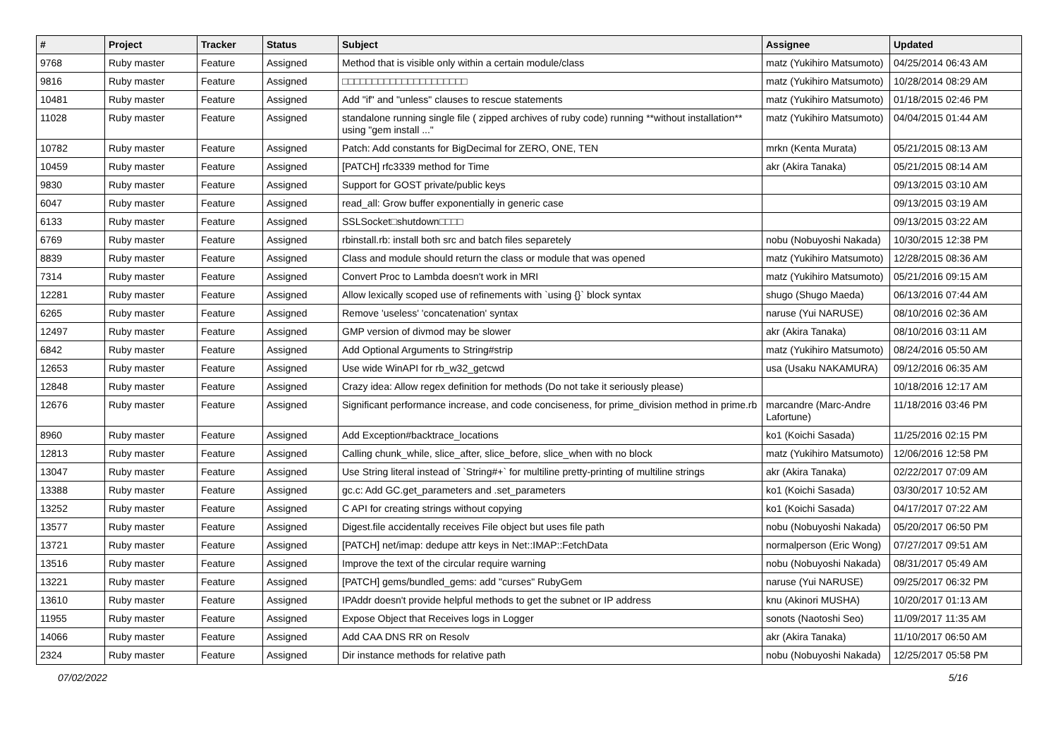| # | Project | Tracker | Status | Subject | Assignee | Updated |
| --- | --- | --- | --- | --- | --- | --- |
| 9768 | Ruby master | Feature | Assigned | Method that is visible only within a certain module/class | matz (Yukihiro Matsumoto) | 04/25/2014 06:43 AM |
| 9816 | Ruby master | Feature | Assigned | □□□□□□□□□□□□□□□□□□□□□ | matz (Yukihiro Matsumoto) | 10/28/2014 08:29 AM |
| 10481 | Ruby master | Feature | Assigned | Add "if" and "unless" clauses to rescue statements | matz (Yukihiro Matsumoto) | 01/18/2015 02:46 PM |
| 11028 | Ruby master | Feature | Assigned | standalone running single file ( zipped archives of ruby code) running **without installation** using "gem install ..." | matz (Yukihiro Matsumoto) | 04/04/2015 01:44 AM |
| 10782 | Ruby master | Feature | Assigned | Patch: Add constants for BigDecimal for ZERO, ONE, TEN | mrkn (Kenta Murata) | 05/21/2015 08:13 AM |
| 10459 | Ruby master | Feature | Assigned | [PATCH] rfc3339 method for Time | akr (Akira Tanaka) | 05/21/2015 08:14 AM |
| 9830 | Ruby master | Feature | Assigned | Support for GOST private/public keys | | 09/13/2015 03:10 AM |
| 6047 | Ruby master | Feature | Assigned | read_all: Grow buffer exponentially in generic case | | 09/13/2015 03:19 AM |
| 6133 | Ruby master | Feature | Assigned | SSLSocket□shutdown□□□□ | | 09/13/2015 03:22 AM |
| 6769 | Ruby master | Feature | Assigned | rbinstall.rb: install both src and batch files separetely | nobu (Nobuyoshi Nakada) | 10/30/2015 12:38 PM |
| 8839 | Ruby master | Feature | Assigned | Class and module should return the class or module that was opened | matz (Yukihiro Matsumoto) | 12/28/2015 08:36 AM |
| 7314 | Ruby master | Feature | Assigned | Convert Proc to Lambda doesn't work in MRI | matz (Yukihiro Matsumoto) | 05/21/2016 09:15 AM |
| 12281 | Ruby master | Feature | Assigned | Allow lexically scoped use of refinements with `using {}` block syntax | shugo (Shugo Maeda) | 06/13/2016 07:44 AM |
| 6265 | Ruby master | Feature | Assigned | Remove 'useless' 'concatenation' syntax | naruse (Yui NARUSE) | 08/10/2016 02:36 AM |
| 12497 | Ruby master | Feature | Assigned | GMP version of divmod may be slower | akr (Akira Tanaka) | 08/10/2016 03:11 AM |
| 6842 | Ruby master | Feature | Assigned | Add Optional Arguments to String#strip | matz (Yukihiro Matsumoto) | 08/24/2016 05:50 AM |
| 12653 | Ruby master | Feature | Assigned | Use wide WinAPI for rb_w32_getcwd | usa (Usaku NAKAMURA) | 09/12/2016 06:35 AM |
| 12848 | Ruby master | Feature | Assigned | Crazy idea: Allow regex definition for methods (Do not take it seriously please) | | 10/18/2016 12:17 AM |
| 12676 | Ruby master | Feature | Assigned | Significant performance increase, and code conciseness, for prime_division method in prime.rb | marcandre (Marc-Andre Lafortune) | 11/18/2016 03:46 PM |
| 8960 | Ruby master | Feature | Assigned | Add Exception#backtrace_locations | ko1 (Koichi Sasada) | 11/25/2016 02:15 PM |
| 12813 | Ruby master | Feature | Assigned | Calling chunk_while, slice_after, slice_before, slice_when with no block | matz (Yukihiro Matsumoto) | 12/06/2016 12:58 PM |
| 13047 | Ruby master | Feature | Assigned | Use String literal instead of `String#+` for multiline pretty-printing of multiline strings | akr (Akira Tanaka) | 02/22/2017 07:09 AM |
| 13388 | Ruby master | Feature | Assigned | gc.c: Add GC.get_parameters and .set_parameters | ko1 (Koichi Sasada) | 03/30/2017 10:52 AM |
| 13252 | Ruby master | Feature | Assigned | C API for creating strings without copying | ko1 (Koichi Sasada) | 04/17/2017 07:22 AM |
| 13577 | Ruby master | Feature | Assigned | Digest.file accidentally receives File object but uses file path | nobu (Nobuyoshi Nakada) | 05/20/2017 06:50 PM |
| 13721 | Ruby master | Feature | Assigned | [PATCH] net/imap: dedupe attr keys in Net::IMAP::FetchData | normalperson (Eric Wong) | 07/27/2017 09:51 AM |
| 13516 | Ruby master | Feature | Assigned | Improve the text of the circular require warning | nobu (Nobuyoshi Nakada) | 08/31/2017 05:49 AM |
| 13221 | Ruby master | Feature | Assigned | [PATCH] gems/bundled_gems: add "curses" RubyGem | naruse (Yui NARUSE) | 09/25/2017 06:32 PM |
| 13610 | Ruby master | Feature | Assigned | IPAddr doesn't provide helpful methods to get the subnet or IP address | knu (Akinori MUSHA) | 10/20/2017 01:13 AM |
| 11955 | Ruby master | Feature | Assigned | Expose Object that Receives logs in Logger | sonots (Naotoshi Seo) | 11/09/2017 11:35 AM |
| 14066 | Ruby master | Feature | Assigned | Add CAA DNS RR on Resolv | akr (Akira Tanaka) | 11/10/2017 06:50 AM |
| 2324 | Ruby master | Feature | Assigned | Dir instance methods for relative path | nobu (Nobuyoshi Nakada) | 12/25/2017 05:58 PM |
07/02/2022 5/16